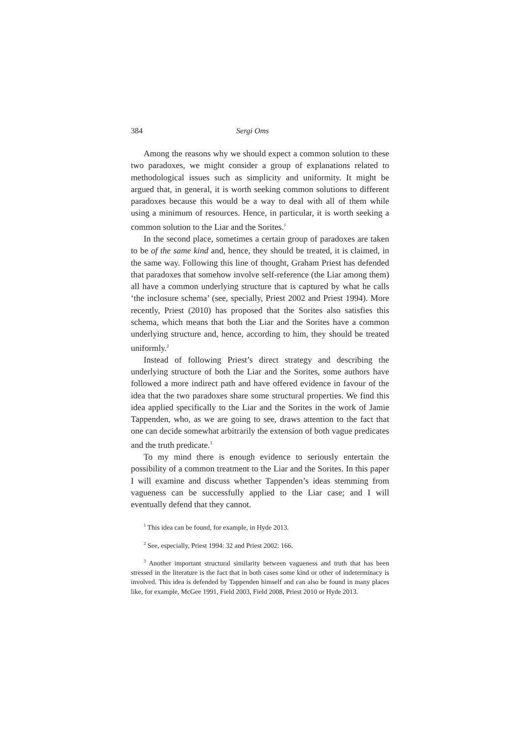384 Sergi Oms
Among the reasons why we should expect a common solution to these two paradoxes, we might consider a group of explanations related to methodological issues such as simplicity and uniformity. It might be argued that, in general, it is worth seeking common solutions to different paradoxes because this would be a way to deal with all of them while using a minimum of resources. Hence, in particular, it is worth seeking a common solution to the Liar and the Sorites.<sup>1</sup>
In the second place, sometimes a certain group of paradoxes are taken to be of the same kind and, hence, they should be treated, it is claimed, in the same way. Following this line of thought, Graham Priest has defended that paradoxes that somehow involve self-reference (the Liar among them) all have a common underlying structure that is captured by what he calls ‘the inclosure schema’ (see, specially, Priest 2002 and Priest 1994). More recently, Priest (2010) has proposed that the Sorites also satisfies this schema, which means that both the Liar and the Sorites have a common underlying structure and, hence, according to him, they should be treated uniformly.<sup>2</sup>
Instead of following Priest’s direct strategy and describing the underlying structure of both the Liar and the Sorites, some authors have followed a more indirect path and have offered evidence in favour of the idea that the two paradoxes share some structural properties. We find this idea applied specifically to the Liar and the Sorites in the work of Jamie Tappenden, who, as we are going to see, draws attention to the fact that one can decide somewhat arbitrarily the extension of both vague predicates and the truth predicate.<sup>3</sup>
To my mind there is enough evidence to seriously entertain the possibility of a common treatment to the Liar and the Sorites. In this paper I will examine and discuss whether Tappenden’s ideas stemming from vagueness can be successfully applied to the Liar case; and I will eventually defend that they cannot.
<sup>1</sup> This idea can be found, for example, in Hyde 2013.
<sup>2</sup> See, especially, Priest 1994: 32 and Priest 2002: 166.
<sup>3</sup> Another important structural similarity between vagueness and truth that has been stressed in the literature is the fact that in both cases some kind or other of indeterminacy is involved. This idea is defended by Tappenden himself and can also be found in many places like, for example, McGee 1991, Field 2003, Field 2008, Priest 2010 or Hyde 2013.